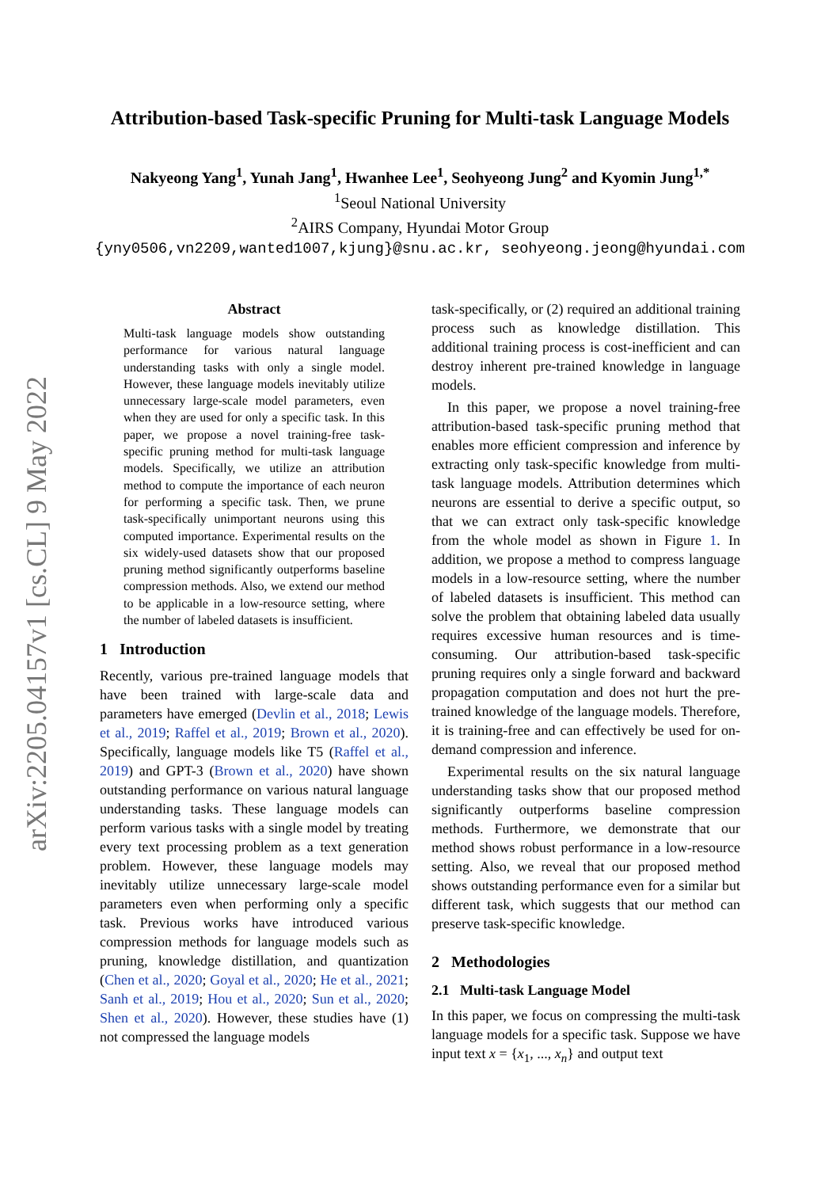arXiv:2205.04157v1 [cs.CL] 9 May 2022
Attribution-based Task-specific Pruning for Multi-task Language Models
Nakyeong Yang<sup>1</sup>, Yunah Jang<sup>1</sup>, Hwanhee Lee<sup>1</sup>, Seohyeong Jung<sup>2</sup> and Kyomin Jung<sup>1,*</sup>
<sup>1</sup> Seoul National University
<sup>2</sup> AIRS Company, Hyundai Motor Group
{yny0506,vn2209,wanted1007,kjung}@snu.ac.kr, seohyeong.jeong@hyundai.com
Abstract
Multi-task language models show outstanding performance for various natural language understanding tasks with only a single model. However, these language models inevitably utilize unnecessary large-scale model parameters, even when they are used for only a specific task. In this paper, we propose a novel training-free task-specific pruning method for multi-task language models. Specifically, we utilize an attribution method to compute the importance of each neuron for performing a specific task. Then, we prune task-specifically unimportant neurons using this computed importance. Experimental results on the six widely-used datasets show that our proposed pruning method significantly outperforms baseline compression methods. Also, we extend our method to be applicable in a low-resource setting, where the number of labeled datasets is insufficient.
1 Introduction
Recently, various pre-trained language models that have been trained with large-scale data and parameters have emerged (Devlin et al., 2018; Lewis et al., 2019; Raffel et al., 2019; Brown et al., 2020). Specifically, language models like T5 (Raffel et al., 2019) and GPT-3 (Brown et al., 2020) have shown outstanding performance on various natural language understanding tasks. These language models can perform various tasks with a single model by treating every text processing problem as a text generation problem. However, these language models may inevitably utilize unnecessary large-scale model parameters even when performing only a specific task. Previous works have introduced various compression methods for language models such as pruning, knowledge distillation, and quantization (Chen et al., 2020; Goyal et al., 2020; He et al., 2021; Sanh et al., 2019; Hou et al., 2020; Sun et al., 2020; Shen et al., 2020). However, these studies have (1) not compressed the language models
task-specifically, or (2) required an additional training process such as knowledge distillation. This additional training process is cost-inefficient and can destroy inherent pre-trained knowledge in language models.
In this paper, we propose a novel training-free attribution-based task-specific pruning method that enables more efficient compression and inference by extracting only task-specific knowledge from multi-task language models. Attribution determines which neurons are essential to derive a specific output, so that we can extract only task-specific knowledge from the whole model as shown in Figure 1. In addition, we propose a method to compress language models in a low-resource setting, where the number of labeled datasets is insufficient. This method can solve the problem that obtaining labeled data usually requires excessive human resources and is time-consuming. Our attribution-based task-specific pruning requires only a single forward and backward propagation computation and does not hurt the pre-trained knowledge of the language models. Therefore, it is training-free and can effectively be used for on-demand compression and inference.
Experimental results on the six natural language understanding tasks show that our proposed method significantly outperforms baseline compression methods. Furthermore, we demonstrate that our method shows robust performance in a low-resource setting. Also, we reveal that our proposed method shows outstanding performance even for a similar but different task, which suggests that our method can preserve task-specific knowledge.
2 Methodologies
2.1 Multi-task Language Model
In this paper, we focus on compressing the multi-task language models for a specific task. Suppose we have input text x = {x<sub>1</sub>, ..., x<sub>n</sub>} and output text